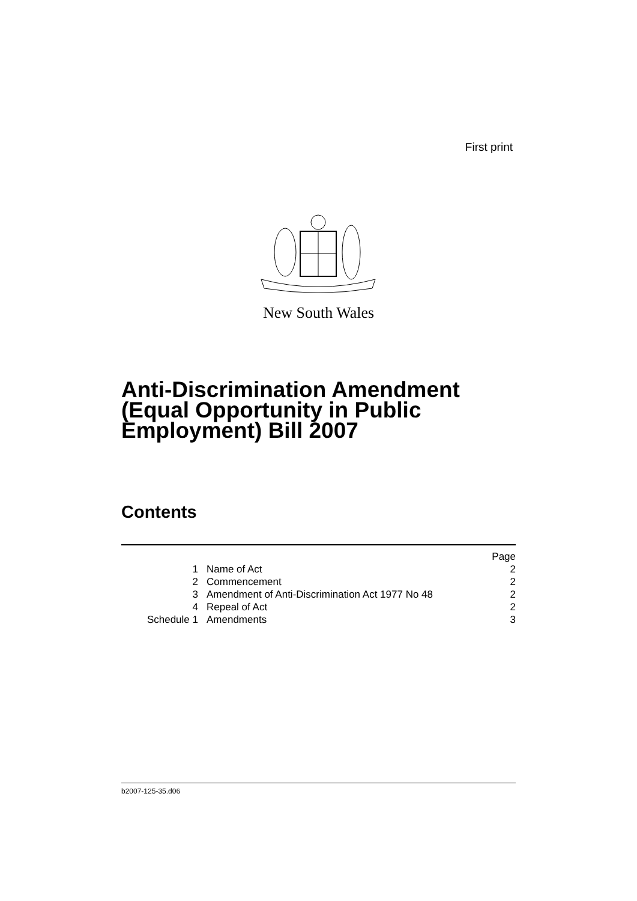First print
New South Wales
Anti-Discrimination Amendment
(Equal Opportunity in Public
Employment) Bill 2007
Contents
| | | Page |
| 1 | Name of Act | 2 |
| 2 | Commencement | 2 |
| 3 | Amendment of Anti-Discrimination Act 1977 No 48 | 2 |
| 4 | Repeal of Act | 2 |
| Schedule 1 | Amendments | 3 |
b2007-125-35.d06